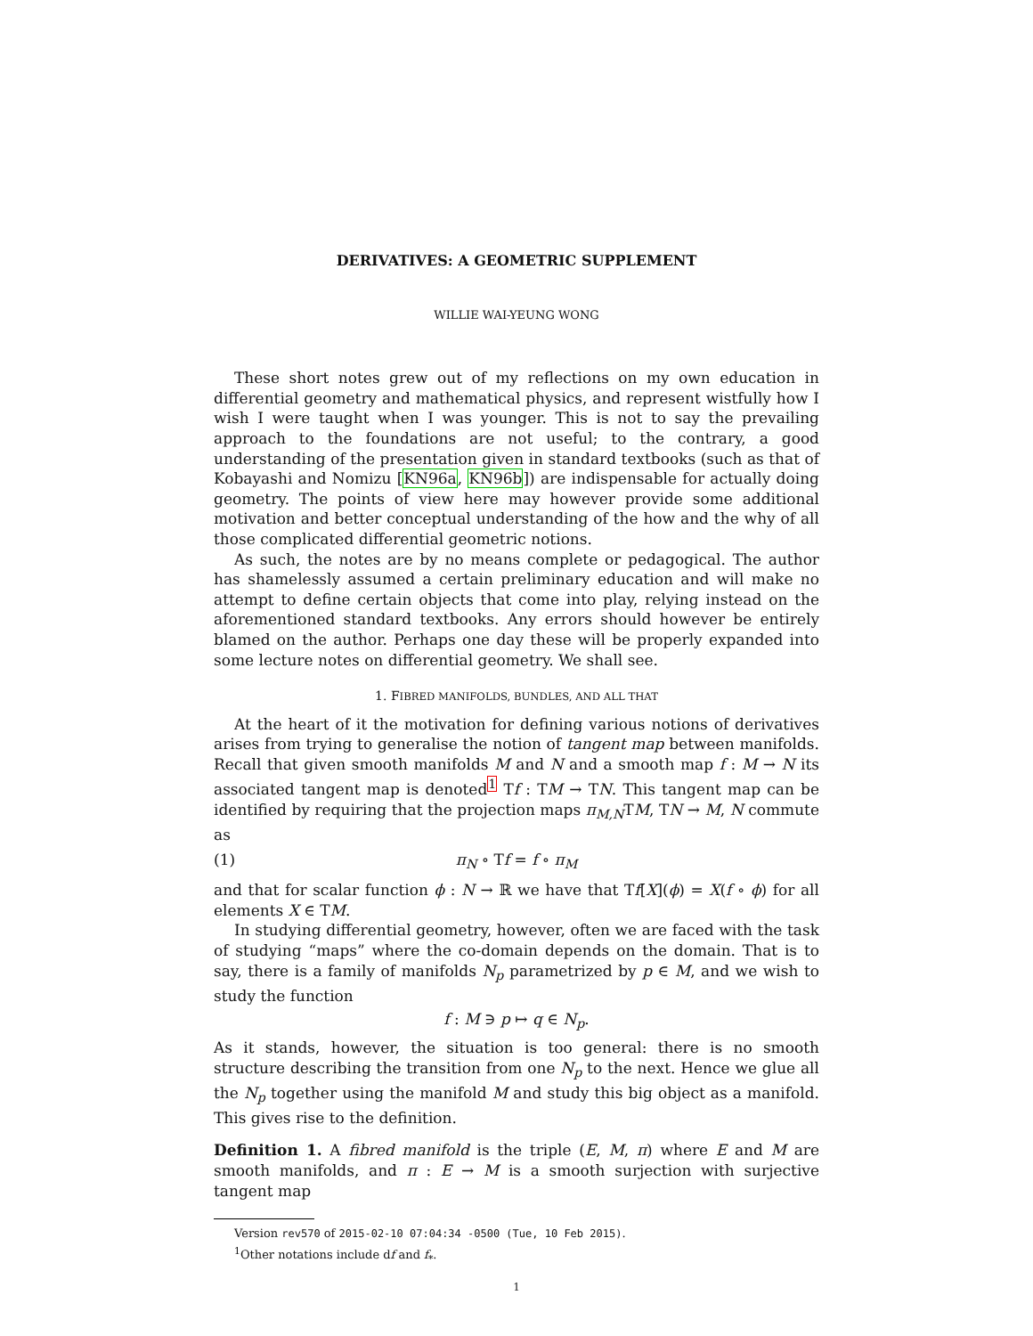DERIVATIVES: A GEOMETRIC SUPPLEMENT
WILLIE WAI-YEUNG WONG
These short notes grew out of my reflections on my own education in differential geometry and mathematical physics, and represent wistfully how I wish I were taught when I was younger. This is not to say the prevailing approach to the foundations are not useful; to the contrary, a good understanding of the presentation given in standard textbooks (such as that of Kobayashi and Nomizu [KN96a, KN96b]) are indispensable for actually doing geometry. The points of view here may however provide some additional motivation and better conceptual understanding of the how and the why of all those complicated differential geometric notions.
As such, the notes are by no means complete or pedagogical. The author has shamelessly assumed a certain preliminary education and will make no attempt to define certain objects that come into play, relying instead on the aforementioned standard textbooks. Any errors should however be entirely blamed on the author. Perhaps one day these will be properly expanded into some lecture notes on differential geometry. We shall see.
1. FIBRED MANIFOLDS, BUNDLES, AND ALL THAT
At the heart of it the motivation for defining various notions of derivatives arises from trying to generalise the notion of tangent map between manifolds. Recall that given smooth manifolds M and N and a smooth map f : M → N its associated tangent map is denoted<sup>1</sup> Tf : TM → TN. This tangent map can be identified by requiring that the projection maps π<sub>M,N</sub>TM, TN → M, N commute as
(1) π<sub>N</sub> ∘ Tf = f ∘ π<sub>M</sub>
and that for scalar function ϕ : N → ℝ we have that Tf[X](ϕ) = X(f ∘ ϕ) for all elements X ∈ TM.
In studying differential geometry, however, often we are faced with the task of studying “maps” where the co-domain depends on the domain. That is to say, there is a family of manifolds N<sub>p</sub> parametrized by p ∈ M, and we wish to study the function
f : M ∋ p ↦ q ∈ N<sub>p</sub>.
As it stands, however, the situation is too general: there is no smooth structure describing the transition from one N<sub>p</sub> to the next. Hence we glue all the N<sub>p</sub> together using the manifold M and study this big object as a manifold. This gives rise to the definition.
Definition 1. A fibred manifold is the triple (E, M, π) where E and M are smooth manifolds, and π : E → M is a smooth surjection with surjective tangent map
Version rev570 of 2015-02-10 07:04:34 -0500 (Tue, 10 Feb 2015).
<sup>1</sup> Other notations include df and f<sub>*</sub>.
1